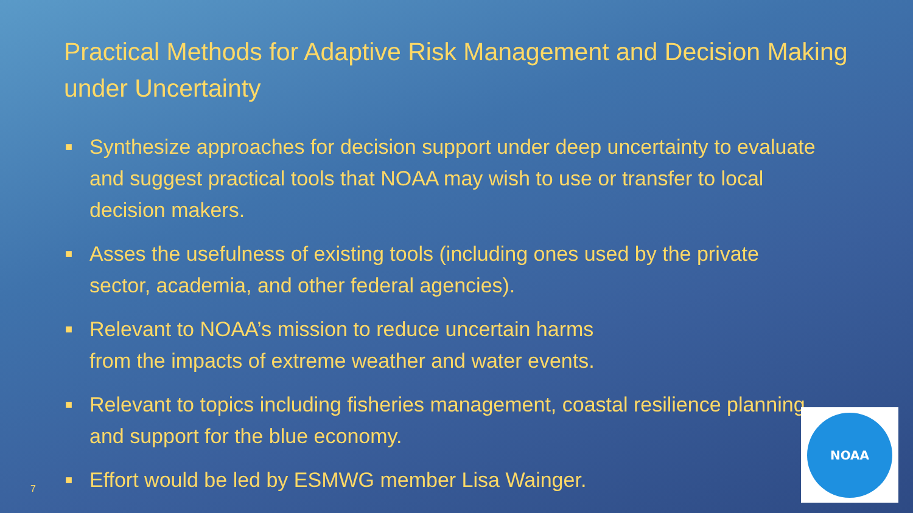Practical Methods for Adaptive Risk Management and Decision Making under Uncertainty
■ Synthesize approaches for decision support under deep uncertainty to evaluate and suggest practical tools that NOAA may wish to use or transfer to local decision makers.
■ Asses the usefulness of existing tools (including ones used by the private sector, academia, and other federal agencies).
■ Relevant to NOAA’s mission to reduce uncertain harms
from the impacts of extreme weather and water events.
■ Relevant to topics including fisheries management, coastal resilience planning and support for the blue economy.
■ Effort would be led by ESMWG member Lisa Wainger.
7
NOAA